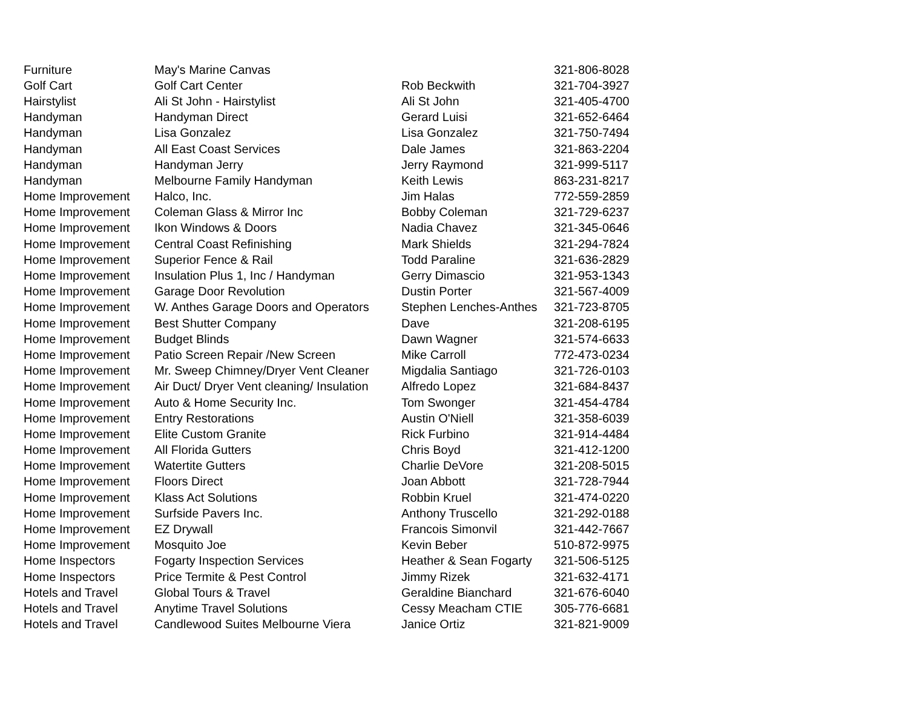| Furniture | May's Marine Canvas | | 321-806-8028 |
| Golf Cart | Golf Cart Center | Rob Beckwith | 321-704-3927 |
| Hairstylist | Ali St John - Hairstylist | Ali St John | 321-405-4700 |
| Handyman | Handyman Direct | Gerard Luisi | 321-652-6464 |
| Handyman | Lisa Gonzalez | Lisa Gonzalez | 321-750-7494 |
| Handyman | All East Coast Services | Dale James | 321-863-2204 |
| Handyman | Handyman Jerry | Jerry Raymond | 321-999-5117 |
| Handyman | Melbourne Family Handyman | Keith Lewis | 863-231-8217 |
| Home Improvement | Halco, Inc. | Jim Halas | 772-559-2859 |
| Home Improvement | Coleman Glass & Mirror Inc | Bobby Coleman | 321-729-6237 |
| Home Improvement | Ikon Windows & Doors | Nadia Chavez | 321-345-0646 |
| Home Improvement | Central Coast Refinishing | Mark Shields | 321-294-7824 |
| Home Improvement | Superior Fence & Rail | Todd Paraline | 321-636-2829 |
| Home Improvement | Insulation Plus 1, Inc / Handyman | Gerry Dimascio | 321-953-1343 |
| Home Improvement | Garage Door Revolution | Dustin Porter | 321-567-4009 |
| Home Improvement | W. Anthes Garage Doors and Operators | Stephen Lenches-Anthes | 321-723-8705 |
| Home Improvement | Best Shutter Company | Dave | 321-208-6195 |
| Home Improvement | Budget Blinds | Dawn Wagner | 321-574-6633 |
| Home Improvement | Patio Screen Repair /New Screen | Mike Carroll | 772-473-0234 |
| Home Improvement | Mr. Sweep Chimney/Dryer Vent Cleaner | Migdalia Santiago | 321-726-0103 |
| Home Improvement | Air Duct/ Dryer Vent cleaning/ Insulation | Alfredo Lopez | 321-684-8437 |
| Home Improvement | Auto & Home Security Inc. | Tom Swonger | 321-454-4784 |
| Home Improvement | Entry Restorations | Austin O'Niell | 321-358-6039 |
| Home Improvement | Elite Custom Granite | Rick Furbino | 321-914-4484 |
| Home Improvement | All Florida Gutters | Chris Boyd | 321-412-1200 |
| Home Improvement | Watertite Gutters | Charlie DeVore | 321-208-5015 |
| Home Improvement | Floors Direct | Joan Abbott | 321-728-7944 |
| Home Improvement | Klass Act Solutions | Robbin Kruel | 321-474-0220 |
| Home Improvement | Surfside Pavers Inc. | Anthony Truscello | 321-292-0188 |
| Home Improvement | EZ Drywall | Francois Simonvil | 321-442-7667 |
| Home Improvement | Mosquito Joe | Kevin Beber | 510-872-9975 |
| Home Inspectors | Fogarty Inspection Services | Heather & Sean Fogarty | 321-506-5125 |
| Home Inspectors | Price Termite & Pest Control | Jimmy Rizek | 321-632-4171 |
| Hotels and Travel | Global Tours & Travel | Geraldine Bianchard | 321-676-6040 |
| Hotels and Travel | Anytime Travel Solutions | Cessy Meacham CTIE | 305-776-6681 |
| Hotels and Travel | Candlewood Suites Melbourne Viera | Janice Ortiz | 321-821-9009 |